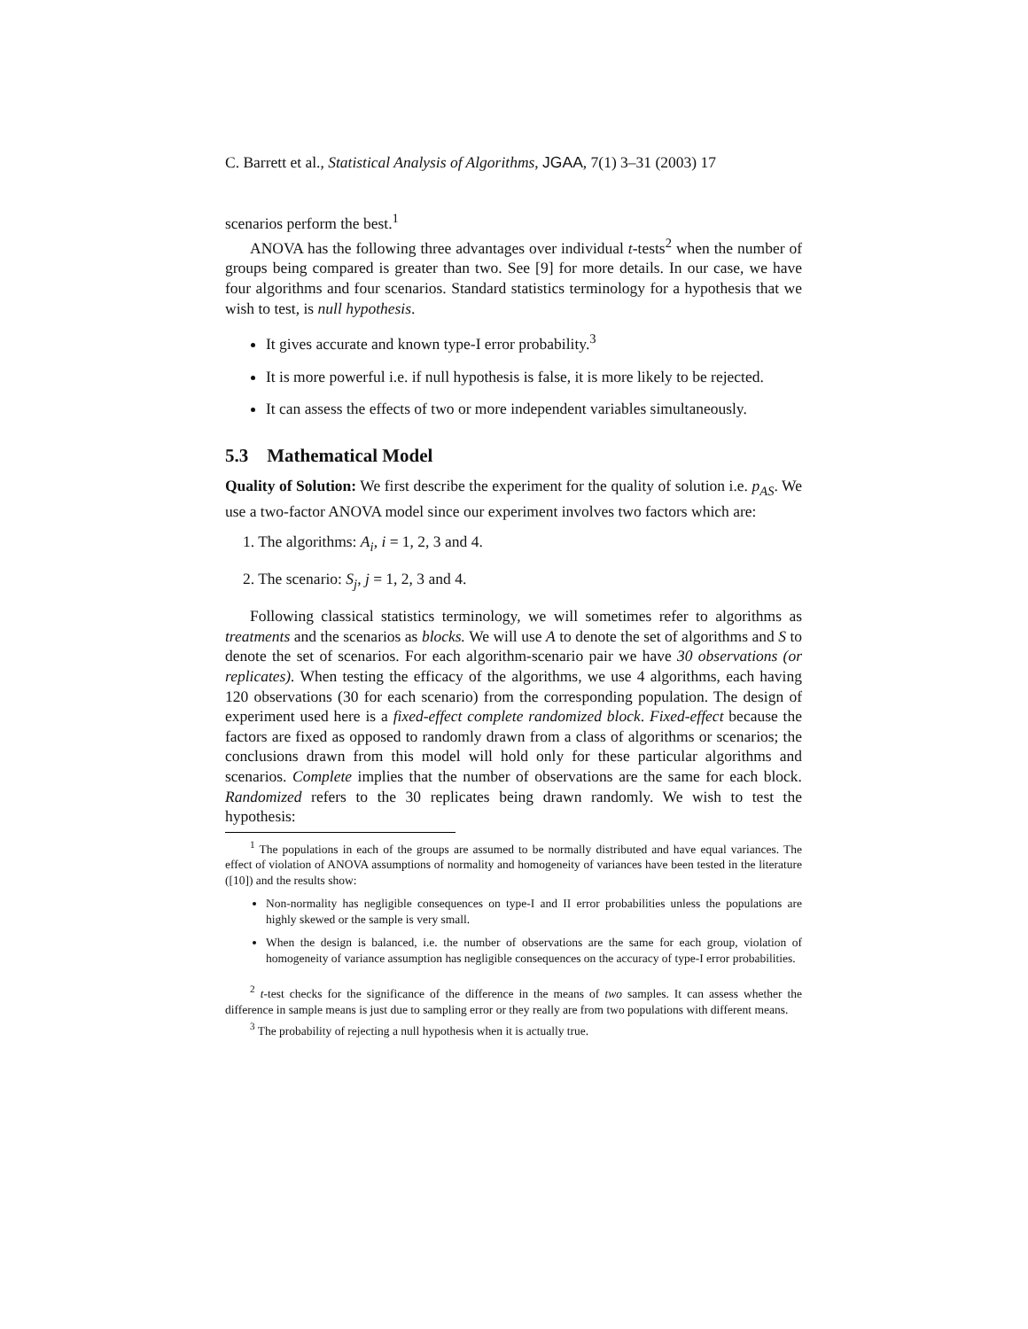C. Barrett et al., Statistical Analysis of Algorithms, JGAA, 7(1) 3–31 (2003) 17
scenarios perform the best.<sup>1</sup>
ANOVA has the following three advantages over individual t-tests<sup>2</sup> when the number of groups being compared is greater than two. See [9] for more details. In our case, we have four algorithms and four scenarios. Standard statistics terminology for a hypothesis that we wish to test, is null hypothesis.
It gives accurate and known type-I error probability.<sup>3</sup>
It is more powerful i.e. if null hypothesis is false, it is more likely to be rejected.
It can assess the effects of two or more independent variables simultaneously.
5.3 Mathematical Model
Quality of Solution: We first describe the experiment for the quality of solution i.e. p<sub>AS</sub>. We use a two-factor ANOVA model since our experiment involves two factors which are:
1. The algorithms: A<sub>i</sub>, i = 1, 2, 3 and 4.
2. The scenario: S<sub>j</sub>, j = 1, 2, 3 and 4.
Following classical statistics terminology, we will sometimes refer to algorithms as treatments and the scenarios as blocks. We will use A to denote the set of algorithms and S to denote the set of scenarios. For each algorithm-scenario pair we have 30 observations (or replicates). When testing the efficacy of the algorithms, we use 4 algorithms, each having 120 observations (30 for each scenario) from the corresponding population. The design of experiment used here is a fixed-effect complete randomized block. Fixed-effect because the factors are fixed as opposed to randomly drawn from a class of algorithms or scenarios; the conclusions drawn from this model will hold only for these particular algorithms and scenarios. Complete implies that the number of observations are the same for each block. Randomized refers to the 30 replicates being drawn randomly. We wish to test the hypothesis:
<sup>1</sup> The populations in each of the groups are assumed to be normally distributed and have equal variances. The effect of violation of ANOVA assumptions of normality and homogeneity of variances have been tested in the literature ([10]) and the results show:
Non-normality has negligible consequences on type-I and II error probabilities unless the populations are highly skewed or the sample is very small.
When the design is balanced, i.e. the number of observations are the same for each group, violation of homogeneity of variance assumption has negligible consequences on the accuracy of type-I error probabilities.
<sup>2</sup> t-test checks for the significance of the difference in the means of two samples. It can assess whether the difference in sample means is just due to sampling error or they really are from two populations with different means.
<sup>3</sup> The probability of rejecting a null hypothesis when it is actually true.